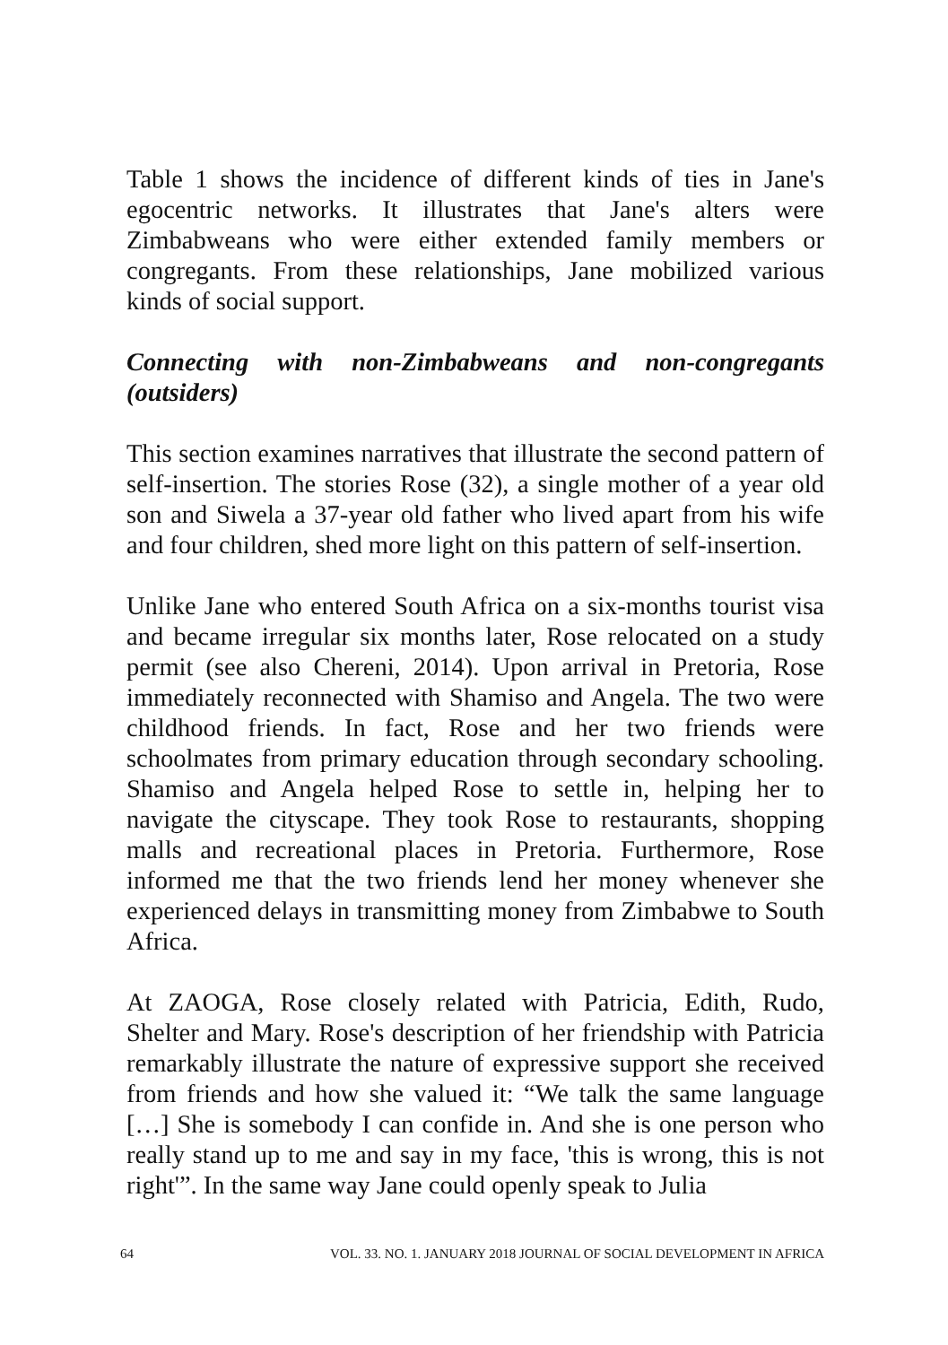Table 1 shows the incidence of different kinds of ties in Jane's egocentric networks. It illustrates that Jane's alters were Zimbabweans who were either extended family members or congregants. From these relationships, Jane mobilized various kinds of social support.
Connecting with non-Zimbabweans and non-congregants (outsiders)
This section examines narratives that illustrate the second pattern of self-insertion. The stories Rose (32), a single mother of a year old son and Siwela a 37-year old father who lived apart from his wife and four children, shed more light on this pattern of self-insertion.
Unlike Jane who entered South Africa on a six-months tourist visa and became irregular six months later, Rose relocated on a study permit (see also Chereni, 2014). Upon arrival in Pretoria, Rose immediately reconnected with Shamiso and Angela. The two were childhood friends. In fact, Rose and her two friends were schoolmates from primary education through secondary schooling. Shamiso and Angela helped Rose to settle in, helping her to navigate the cityscape. They took Rose to restaurants, shopping malls and recreational places in Pretoria. Furthermore, Rose informed me that the two friends lend her money whenever she experienced delays in transmitting money from Zimbabwe to South Africa.
At ZAOGA, Rose closely related with Patricia, Edith, Rudo, Shelter and Mary. Rose's description of her friendship with Patricia remarkably illustrate the nature of expressive support she received from friends and how she valued it: “We talk the same language […] She is somebody I can confide in. And she is one person who really stand up to me and say in my face, 'this is wrong, this is not right'”. In the same way Jane could openly speak to Julia
64 VOL. 33. NO. 1. JANUARY 2018 JOURNAL OF SOCIAL DEVELOPMENT IN AFRICA